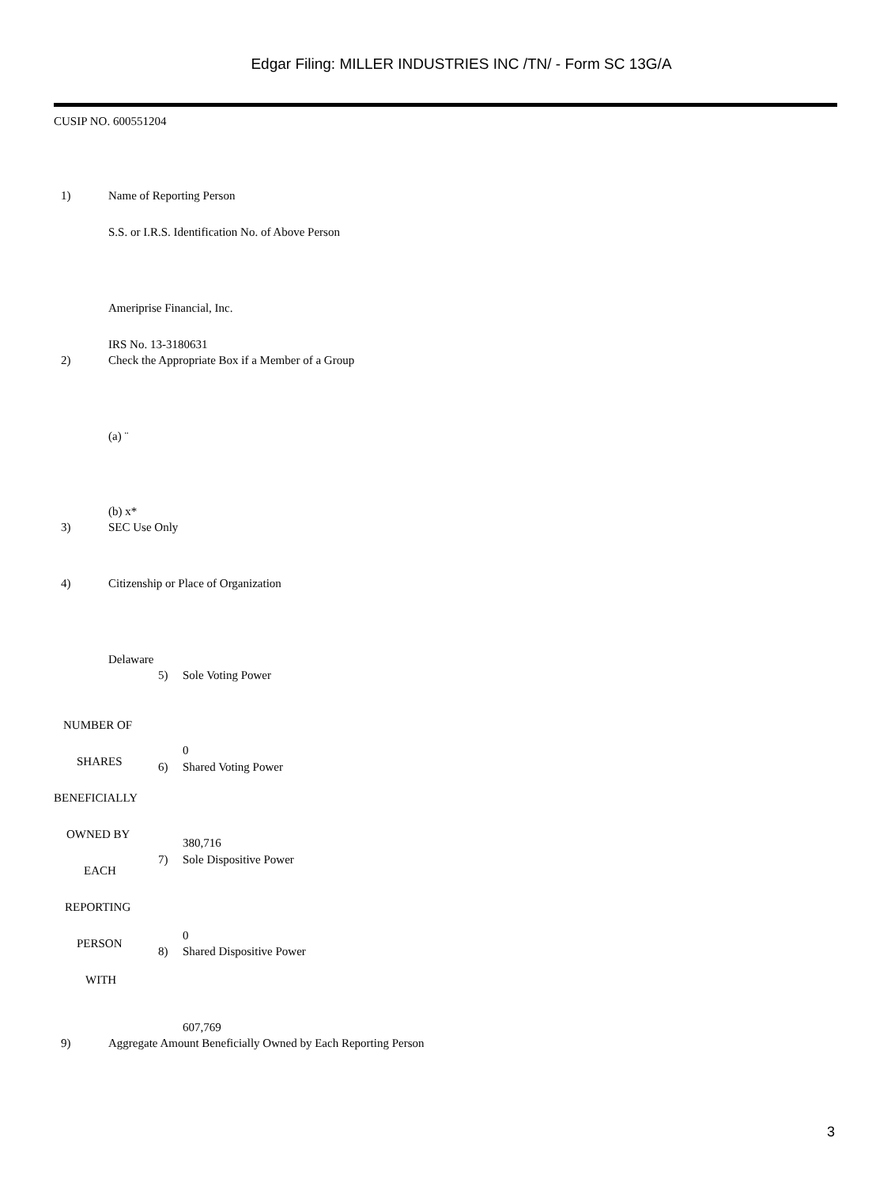Edgar Filing: MILLER INDUSTRIES INC /TN/ - Form SC 13G/A
CUSIP NO. 600551204
1) Name of Reporting Person
S.S. or I.R.S. Identification No. of Above Person
Ameriprise Financial, Inc.
IRS No. 13-3180631
2) Check the Appropriate Box if a Member of a Group
(a) ¨
(b) x*
3) SEC Use Only
4) Citizenship or Place of Organization
Delaware
5) Sole Voting Power
NUMBER OF
0
SHARES 6) Shared Voting Power
BENEFICIALLY
OWNED BY
380,716
7) Sole Dispositive Power
EACH
REPORTING
0
PERSON
8) Shared Dispositive Power
WITH
607,769
9) Aggregate Amount Beneficially Owned by Each Reporting Person
3